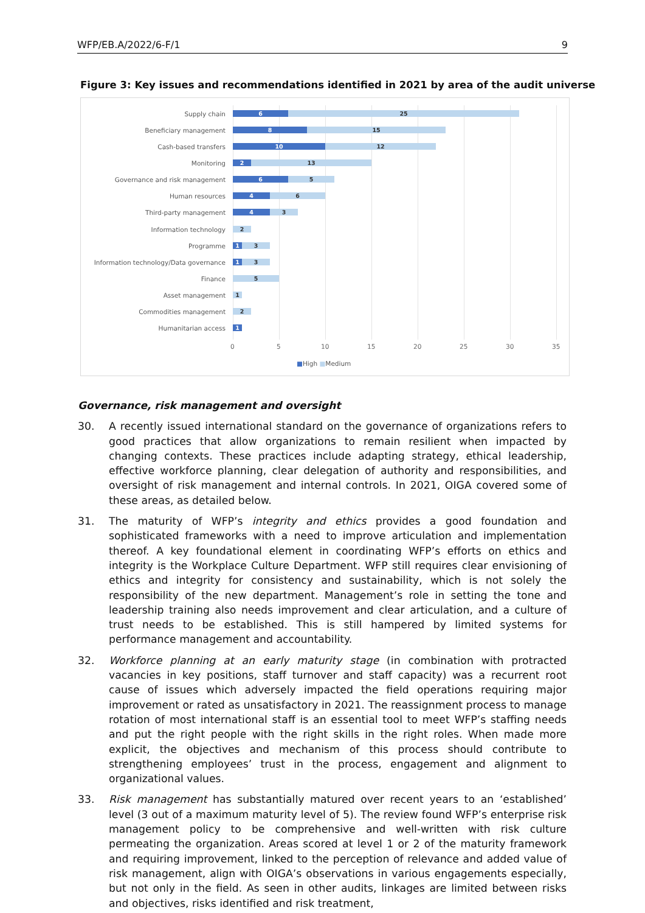WFP/EB.A/2022/6-F/1 9
Figure 3: Key issues and recommendations identified in 2021 by area of the audit universe
Supply chain
6 25
Beneficiary management
8 15
Cash-based transfers
10 12
Monitoring
2 13
Governance and risk management
6 5
Human resources
4 6
Third-party management
4 3
Information technology
2
Programme
1 3
Information technology/Data governance
1 3
Finance
5
Asset management
1
Commodities management
2
Humanitarian access
1
0 5 10 15 20 25 30 35
■High ■Medium
Governance, risk management and oversight
30. A recently issued international standard on the governance of organizations refers to good practices that allow organizations to remain resilient when impacted by changing contexts. These practices include adapting strategy, ethical leadership, effective workforce planning, clear delegation of authority and responsibilities, and oversight of risk management and internal controls. In 2021, OIGA covered some of these areas, as detailed below.
31. The maturity of WFP’s integrity and ethics provides a good foundation and sophisticated frameworks with a need to improve articulation and implementation thereof. A key foundational element in coordinating WFP’s efforts on ethics and integrity is the Workplace Culture Department. WFP still requires clear envisioning of ethics and integrity for consistency and sustainability, which is not solely the responsibility of the new department. Management’s role in setting the tone and leadership training also needs improvement and clear articulation, and a culture of trust needs to be established. This is still hampered by limited systems for performance management and accountability.
32. Workforce planning at an early maturity stage (in combination with protracted vacancies in key positions, staff turnover and staff capacity) was a recurrent root cause of issues which adversely impacted the field operations requiring major improvement or rated as unsatisfactory in 2021. The reassignment process to manage rotation of most international staff is an essential tool to meet WFP’s staffing needs and put the right people with the right skills in the right roles. When made more explicit, the objectives and mechanism of this process should contribute to strengthening employees’ trust in the process, engagement and alignment to organizational values.
33. Risk management has substantially matured over recent years to an ‘established’ level (3 out of a maximum maturity level of 5). The review found WFP’s enterprise risk management policy to be comprehensive and well-written with risk culture permeating the organization. Areas scored at level 1 or 2 of the maturity framework and requiring improvement, linked to the perception of relevance and added value of risk management, align with OIGA’s observations in various engagements especially, but not only in the field. As seen in other audits, linkages are limited between risks and objectives, risks identified and risk treatment,